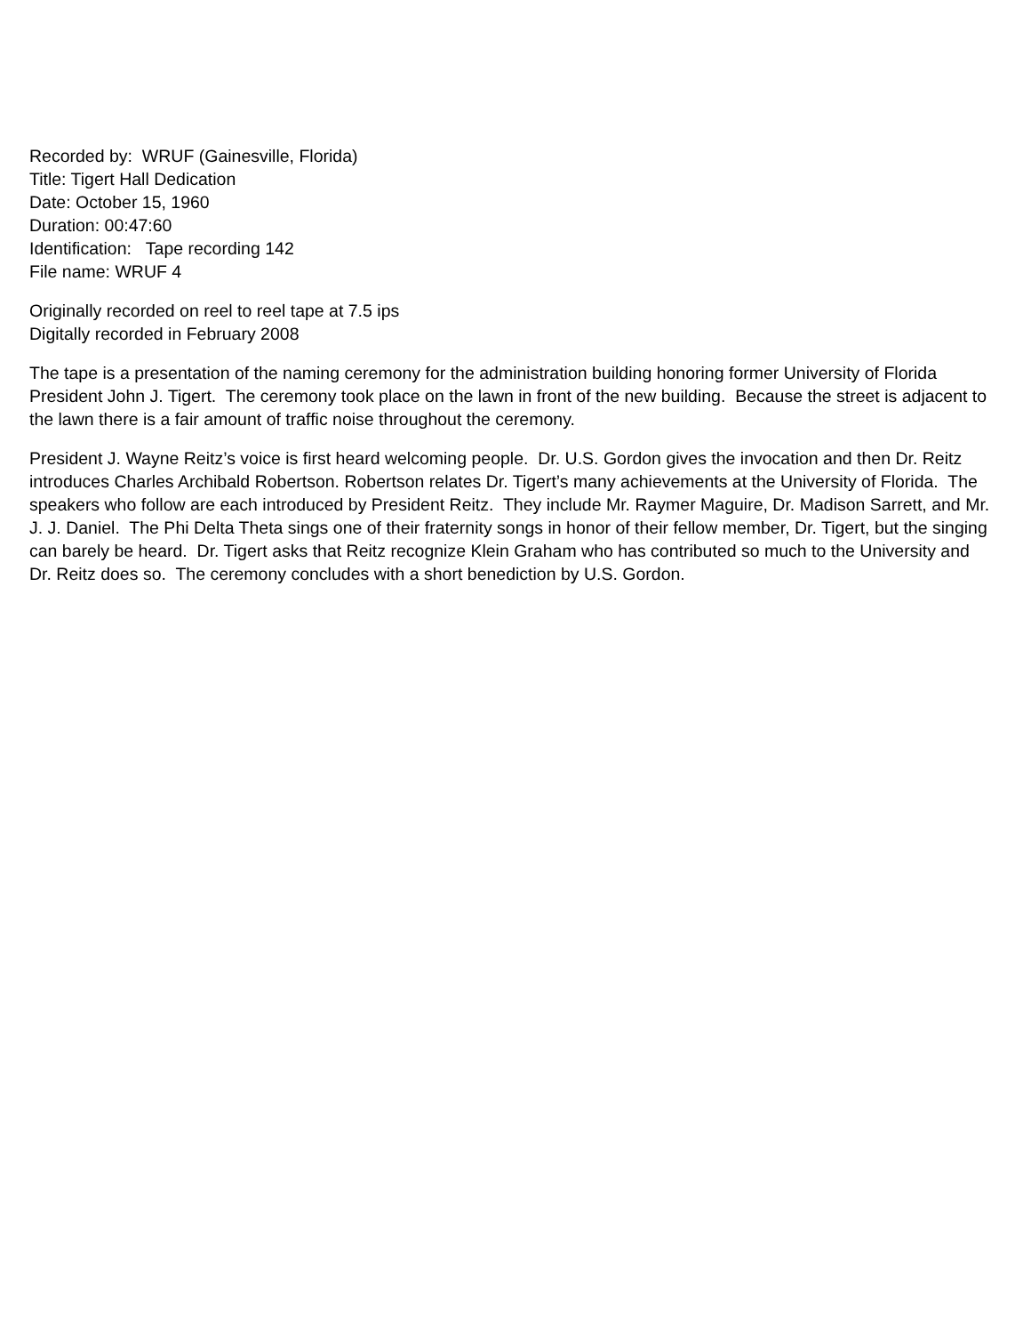Recorded by: WRUF (Gainesville, Florida)
Title: Tigert Hall Dedication
Date: October 15, 1960
Duration: 00:47:60
Identification: Tape recording 142
File name: WRUF 4
Originally recorded on reel to reel tape at 7.5 ips
Digitally recorded in February 2008
The tape is a presentation of the naming ceremony for the administration building honoring former University of Florida President John J. Tigert. The ceremony took place on the lawn in front of the new building. Because the street is adjacent to the lawn there is a fair amount of traffic noise throughout the ceremony.
President J. Wayne Reitz’s voice is first heard welcoming people. Dr. U.S. Gordon gives the invocation and then Dr. Reitz introduces Charles Archibald Robertson. Robertson relates Dr. Tigert’s many achievements at the University of Florida. The speakers who follow are each introduced by President Reitz. They include Mr. Raymer Maguire, Dr. Madison Sarrett, and Mr. J. J. Daniel. The Phi Delta Theta sings one of their fraternity songs in honor of their fellow member, Dr. Tigert, but the singing can barely be heard. Dr. Tigert asks that Reitz recognize Klein Graham who has contributed so much to the University and Dr. Reitz does so. The ceremony concludes with a short benediction by U.S. Gordon.